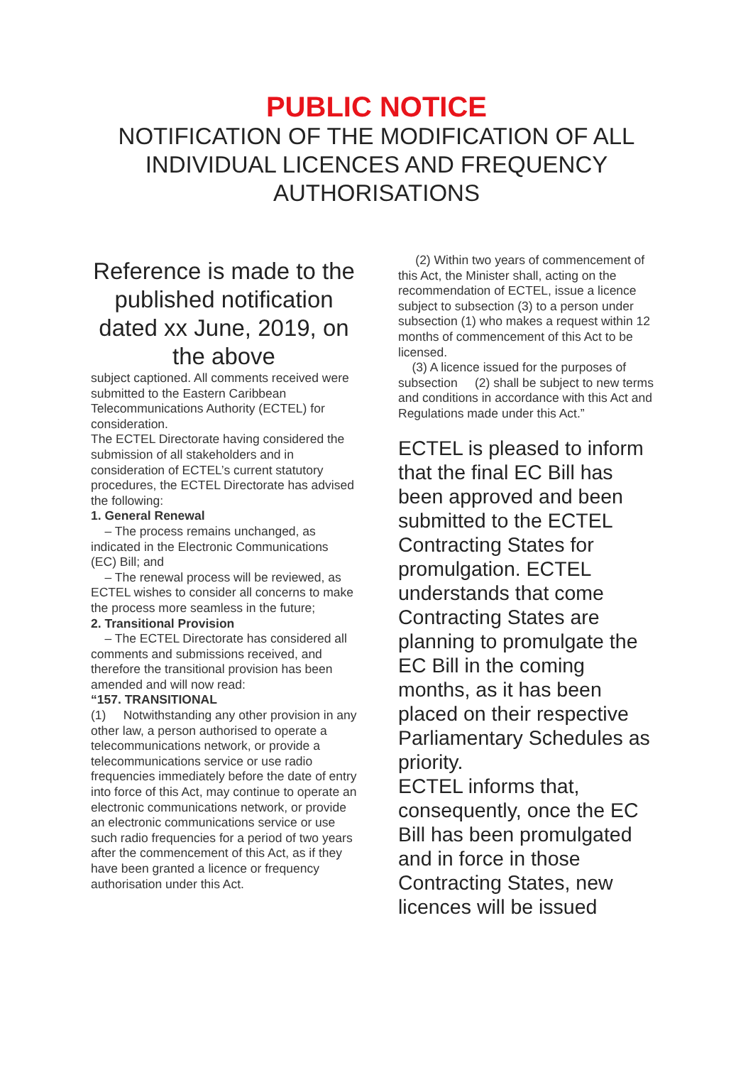PUBLIC NOTICE
NOTIFICATION OF THE MODIFICATION OF ALL INDIVIDUAL LICENCES AND FREQUENCY AUTHORISATIONS
Reference is made to the published notification dated xx June, 2019, on the above
subject captioned. All comments received were submitted to the Eastern Caribbean Telecommunications Authority (ECTEL) for consideration.
The ECTEL Directorate having considered the submission of all stakeholders and in consideration of ECTEL’s current statutory procedures, the ECTEL Directorate has advised the following:
1. General Renewal
– The process remains unchanged, as indicated in the Electronic Communications (EC) Bill; and
– The renewal process will be reviewed, as ECTEL wishes to consider all concerns to make the process more seamless in the future;
2. Transitional Provision
– The ECTEL Directorate has considered all comments and submissions received, and therefore the transitional provision has been amended and will now read:
“157. TRANSITIONAL
(1) Notwithstanding any other provision in any other law, a person authorised to operate a telecommunications network, or provide a telecommunications service or use radio frequencies immediately before the date of entry into force of this Act, may continue to operate an electronic communications network, or provide an electronic communications service or use such radio frequencies for a period of two years after the commencement of this Act, as if they have been granted a licence or frequency authorisation under this Act.
(2) Within two years of commencement of this Act, the Minister shall, acting on the recommendation of ECTEL, issue a licence subject to subsection (3) to a person under subsection (1) who makes a request within 12 months of commencement of this Act to be licensed.
(3) A licence issued for the purposes of subsection (2) shall be subject to new terms
and conditions in accordance with this Act and Regulations made under this Act.”
ECTEL is pleased to inform that the final EC Bill has been approved and been submitted to the ECTEL Contracting States for promulgation. ECTEL understands that come Contracting States are planning to promulgate the EC Bill in the coming months, as it has been placed on their respective Parliamentary Schedules as priority.
ECTEL informs that, consequently, once the EC Bill has been promulgated and in force in those Contracting States, new licences will be issued